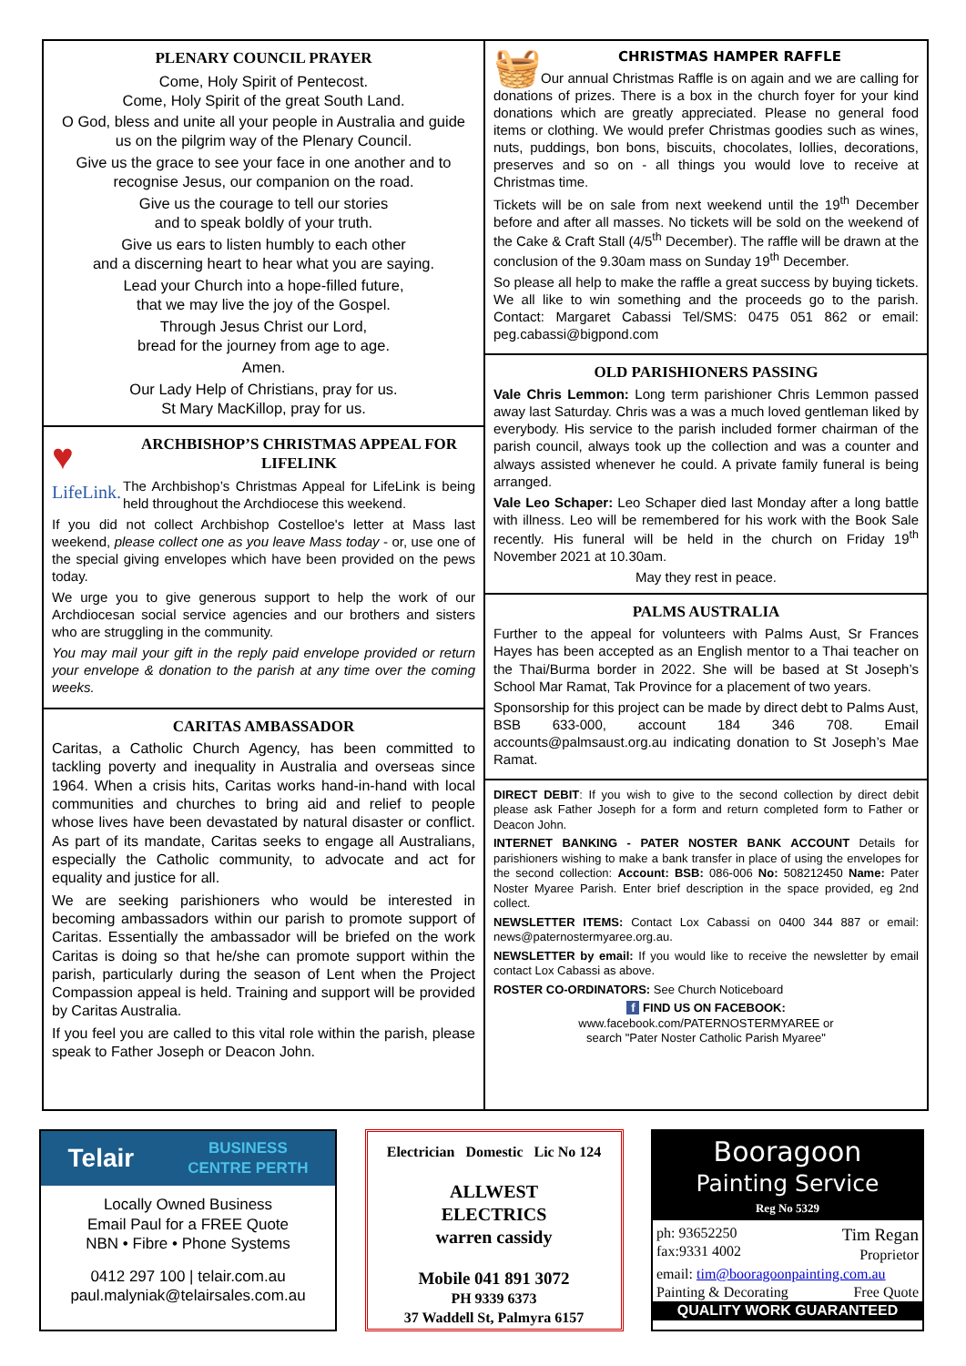PLENARY COUNCIL PRAYER
Come, Holy Spirit of Pentecost.
Come, Holy Spirit of the great South Land.
O God, bless and unite all your people in Australia and guide us on the pilgrim way of the Plenary Council.
Give us the grace to see your face in one another and to recognise Jesus, our companion on the road.
Give us the courage to tell our stories
and to speak boldly of your truth.
Give us ears to listen humbly to each other
and a discerning heart to hear what you are saying.
Lead your Church into a hope-filled future,
that we may live the joy of the Gospel.
Through Jesus Christ our Lord,
bread for the journey from age to age.
Amen.
Our Lady Help of Christians, pray for us.
St Mary MacKillop, pray for us.
♥
LifeLink.
ARCHBISHOP’S CHRISTMAS APPEAL FOR LIFELINK
The Archbishop’s Christmas Appeal for LifeLink is being held throughout the Archdiocese this weekend.
If you did not collect Archbishop Costelloe's letter at Mass last weekend, please collect one as you leave Mass today - or, use one of the special giving envelopes which have been provided on the pews today.
We urge you to give generous support to help the work of our Archdiocesan social service agencies and our brothers and sisters who are struggling in the community.
You may mail your gift in the reply paid envelope provided or return your envelope & donation to the parish at any time over the coming weeks.
CARITAS AMBASSADOR
Caritas, a Catholic Church Agency, has been committed to tackling poverty and inequality in Australia and overseas since 1964. When a crisis hits, Caritas works hand-in-hand with local communities and churches to bring aid and relief to people whose lives have been devastated by natural disaster or conflict. As part of its mandate, Caritas seeks to engage all Australians, especially the Catholic community, to advocate and act for equality and justice for all.
We are seeking parishioners who would be interested in becoming ambassadors within our parish to promote support of Caritas. Essentially the ambassador will be briefed on the work Caritas is doing so that he/she can promote support within the parish, particularly during the season of Lent when the Project Compassion appeal is held. Training and support will be provided by Caritas Australia.
If you feel you are called to this vital role within the parish, please speak to Father Joseph or Deacon John.
🧺
CHRISTMAS HAMPER RAFFLE
Our annual Christmas Raffle is on again and we are calling for donations of prizes. There is a box in the church foyer for your kind donations which are greatly appreciated. Please no general food items or clothing. We would prefer Christmas goodies such as wines, nuts, puddings, bon bons, biscuits, chocolates, lollies, decorations, preserves and so on - all things you would love to receive at Christmas time.
Tickets will be on sale from next weekend until the 19<sup>th</sup> December before and after all masses. No tickets will be sold on the weekend of the Cake & Craft Stall (4/5<sup>th</sup> December). The raffle will be drawn at the conclusion of the 9.30am mass on Sunday 19<sup>th</sup> December.
So please all help to make the raffle a great success by buying tickets. We all like to win something and the proceeds go to the parish. Contact: Margaret Cabassi Tel/SMS: 0475 051 862 or email: peg.cabassi@bigpond.com
OLD PARISHIONERS PASSING
Vale Chris Lemmon: Long term parishioner Chris Lemmon passed away last Saturday. Chris was a was a much loved gentleman liked by everybody. His service to the parish included former chairman of the parish council, always took up the collection and was a counter and always assisted whenever he could. A private family funeral is being arranged.
Vale Leo Schaper: Leo Schaper died last Monday after a long battle with illness. Leo will be remembered for his work with the Book Sale recently. His funeral will be held in the church on Friday 19<sup>th</sup> November 2021 at 10.30am.
May they rest in peace.
PALMS AUSTRALIA
Further to the appeal for volunteers with Palms Aust, Sr Frances Hayes has been accepted as an English mentor to a Thai teacher on the Thai/Burma border in 2022. She will be based at St Joseph’s School Mar Ramat, Tak Province for a placement of two years.
Sponsorship for this project can be made by direct debt to Palms Aust, BSB 633-000, account 184 346 708. Email accounts@palmsaust.org.au indicating donation to St Joseph’s Mae Ramat.
DIRECT DEBIT: If you wish to give to the second collection by direct debit please ask Father Joseph for a form and return completed form to Father or Deacon John.
INTERNET BANKING - PATER NOSTER BANK ACCOUNT Details for parishioners wishing to make a bank transfer in place of using the envelopes for the second collection: Account: BSB: 086-006 No: 508212450 Name: Pater Noster Myaree Parish. Enter brief description in the space provided, eg 2nd collect.
NEWSLETTER ITEMS: Contact Lox Cabassi on 0400 344 887 or email: news@paternostermyaree.org.au.
NEWSLETTER by email: If you would like to receive the newsletter by email contact Lox Cabassi as above.
ROSTER CO-ORDINATORS: See Church Noticeboard
f FIND US ON FACEBOOK:
www.facebook.com/PATERNOSTERMYAREE or
search "Pater Noster Catholic Parish Myaree"
Telair BUSINESS
CENTRE PERTH
Locally Owned Business
Email Paul for a FREE Quote
NBN • Fibre • Phone Systems
0412 297 100 | telair.com.au
paul.malyniak@telairsales.com.au
Electrician Domestic Lic No 124
ALLWEST
ELECTRICS
warren cassidy
Mobile 041 891 3072
PH 9339 6373
37 Waddell St, Palmyra 6157
Booragoon
Painting Service
Reg No 5329
ph: 93652250
fax:9331 4002 Tim Regan
Proprietor
email: tim@booragoonpainting.com.au
Painting & Decorating Free Quote
QUALITY WORK GUARANTEED